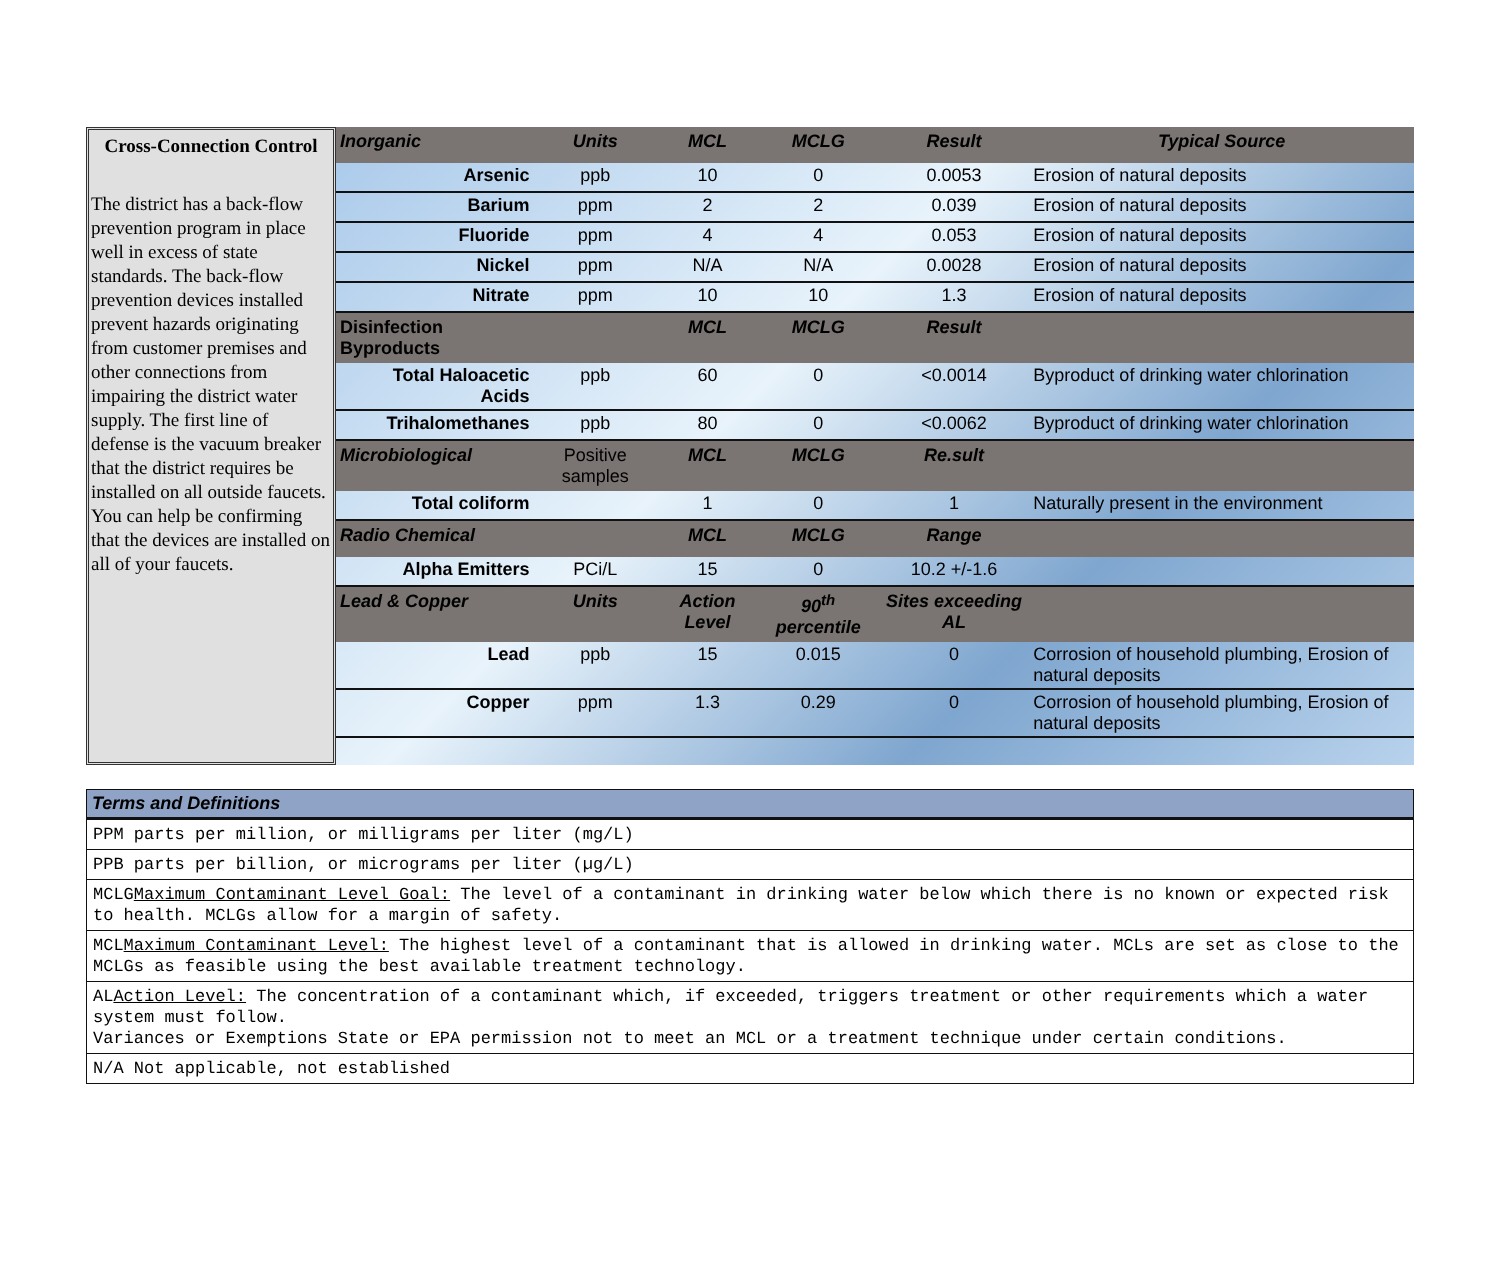Cross-Connection Control
The district has a back-flow prevention program in place well in excess of state standards. The back-flow prevention devices installed prevent hazards originating from customer premises and other connections from impairing the district water supply. The first line of defense is the vacuum breaker that the district requires be installed on all outside faucets. You can help be confirming that the devices are installed on all of your faucets.
| Inorganic | Units | MCL | MCLG | Result | Typical Source |
| --- | --- | --- | --- | --- | --- |
| Arsenic | ppb | 10 | 0 | 0.0053 | Erosion of natural deposits |
| Barium | ppm | 2 | 2 | 0.039 | Erosion of natural deposits |
| Fluoride | ppm | 4 | 4 | 0.053 | Erosion of natural deposits |
| Nickel | ppm | N/A | N/A | 0.0028 | Erosion of natural deposits |
| Nitrate | ppm | 10 | 10 | 1.3 | Erosion of natural deposits |
| Disinfection Byproducts | | MCL | MCLG | Result | |
| Total Haloacetic Acids | ppb | 60 | 0 | <0.0014 | Byproduct of drinking water chlorination |
| Trihalomethanes | ppb | 80 | 0 | <0.0062 | Byproduct of drinking water chlorination |
| Microbiological | Positive samples | MCL | MCLG | Re.sult | |
| Total coliform | | 1 | 0 | 1 | Naturally present in the environment |
| Radio Chemical | | MCL | MCLG | Range | |
| Alpha Emitters | PCi/L | 15 | 0 | 10.2 +/-1.6 | |
| Lead & Copper | Units | Action Level | 90<sup>th</sup> percentile | Sites exceeding AL | |
| Lead | ppb | 15 | 0.015 | 0 | Corrosion of household plumbing, Erosion of natural deposits |
| Copper | ppm | 1.3 | 0.29 | 0 | Corrosion of household plumbing, Erosion of natural deposits |
| Terms and Definitions |
| --- |
| PPM parts per million, or milligrams per liter (mg/L) |
| PPB parts per billion, or micrograms per liter (µg/L) |
| MCLG Maximum Contaminant Level Goal: The level of a contaminant in drinking water below which there is no known or expected risk to health. MCLGs allow for a margin of safety. |
| MCL Maximum Contaminant Level: The highest level of a contaminant that is allowed in drinking water. MCLs are set as close to the MCLGs as feasible using the best available treatment technology. |
| AL Action Level: The concentration of a contaminant which, if exceeded, triggers treatment or other requirements which a water system must follow. Variances or Exemptions State or EPA permission not to meet an MCL or a treatment technique under certain conditions. |
| N/A Not applicable, not established |